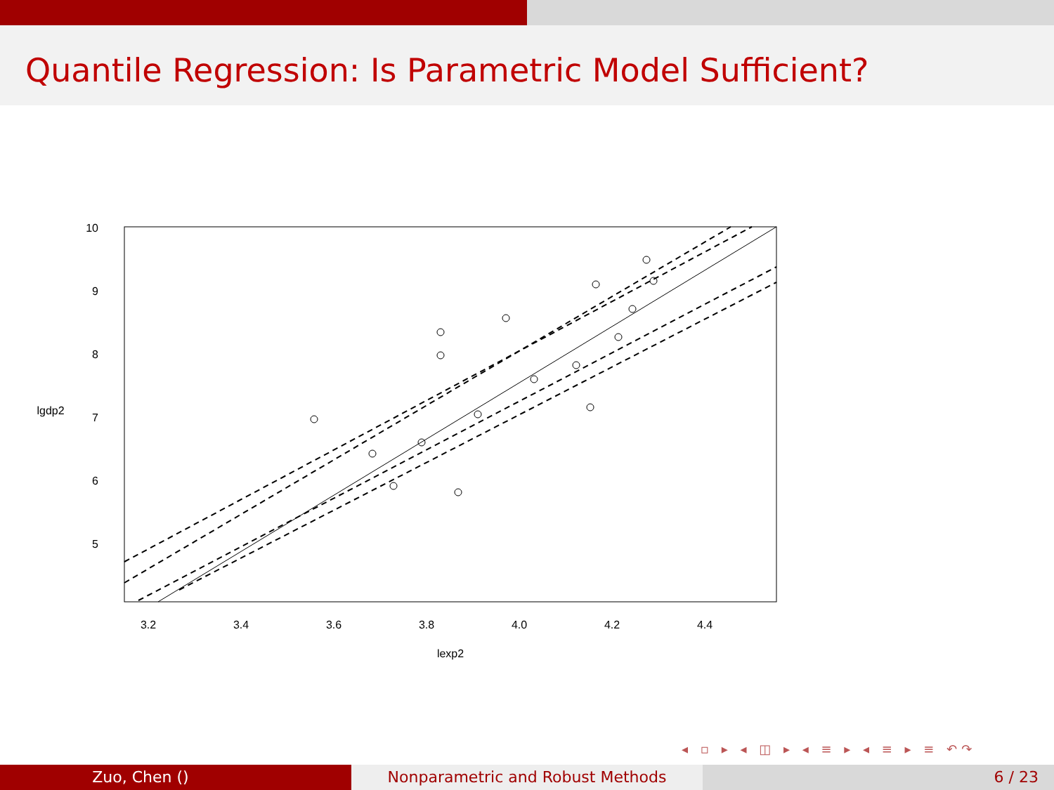Quantile Regression: Is Parametric Model Sufficient?
3.2
3.4
3.6
3.8
4.0
4.2
4.4
lexp2
5
6
7
8
9
10
lgdp2
◂ ▫ ▸ ◂ ◫ ▸ ◂ ≡ ▸ ◂ ≡ ▸ ≡ ↶↷
Zuo, Chen () Nonparametric and Robust Methods 6 / 23